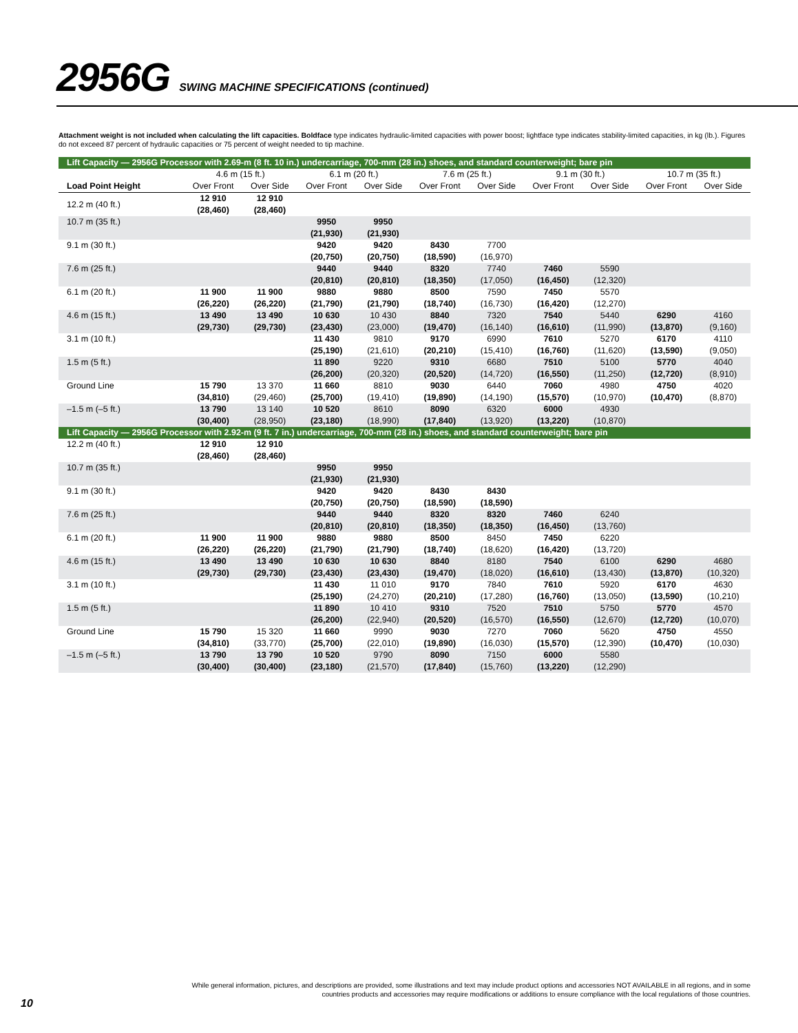2956G SWING MACHINE SPECIFICATIONS (continued)
Attachment weight is not included when calculating the lift capacities. Boldface type indicates hydraulic-limited capacities with power boost; lightface type indicates stability-limited capacities, in kg (lb.). Figures do not exceed 87 percent of hydraulic capacities or 75 percent of weight needed to tip machine.
| Lift Capacity — 2956G Processor with 2.69-m (8 ft. 10 in.) undercarriage, 700-mm (28 in.) shoes, and standard counterweight; bare pin | | | | | | | | | | |
| | 4.6 m (15 ft.) | | 6.1 m (20 ft.) | | 7.6 m (25 ft.) | | 9.1 m (30 ft.) | | 10.7 m (35 ft.) | |
| Load Point Height | Over Front | Over Side | Over Front | Over Side | Over Front | Over Side | Over Front | Over Side | Over Front | Over Side |
| 12.2 m (40 ft.) | 12 910 (28,460) | 12 910 (28,460) | | | | | | | | |
| 10.7 m (35 ft.) | | | 9950 (21,930) | 9950 (21,930) | | | | | | |
| 9.1 m (30 ft.) | | | 9420 (20,750) | 9420 (20,750) | 8430 (18,590) | 7700 (16,970) | | | | |
| 7.6 m (25 ft.) | | | 9440 (20,810) | 9440 (20,810) | 8320 (18,350) | 7740 (17,050) | 7460 (16,450) | 5590 (12,320) | | |
| 6.1 m (20 ft.) | 11 900 (26,220) | 11 900 (26,220) | 9880 (21,790) | 9880 (21,790) | 8500 (18,740) | 7590 (16,730) | 7450 (16,420) | 5570 (12,270) | | |
| 4.6 m (15 ft.) | 13 490 (29,730) | 13 490 (29,730) | 10 630 (23,430) | 10 430 (23,000) | 8840 (19,470) | 7320 (16,140) | 7540 (16,610) | 5440 (11,990) | 6290 (13,870) | 4160 (9,160) |
| 3.1 m (10 ft.) | | | 11 430 (25,190) | 9810 (21,610) | 9170 (20,210) | 6990 (15,410) | 7610 (16,760) | 5270 (11,620) | 6170 (13,590) | 4110 (9,050) |
| 1.5 m (5 ft.) | | | 11 890 (26,200) | 9220 (20,320) | 9310 (20,520) | 6680 (14,720) | 7510 (16,550) | 5100 (11,250) | 5770 (12,720) | 4040 (8,910) |
| Ground Line | 15 790 (34,810) | 13 370 (29,460) | 11 660 (25,700) | 8810 (19,410) | 9030 (19,890) | 6440 (14,190) | 7060 (15,570) | 4980 (10,970) | 4750 (10,470) | 4020 (8,870) |
| –1.5 m (–5 ft.) | 13 790 (30,400) | 13 140 (28,950) | 10 520 (23,180) | 8610 (18,990) | 8090 (17,840) | 6320 (13,920) | 6000 (13,220) | 4930 (10,870) | | |
| Lift Capacity — 2956G Processor with 2.92-m (9 ft. 7 in.) undercarriage, 700-mm (28 in.) shoes, and standard counterweight; bare pin | | | | | | | | | | |
| 12.2 m (40 ft.) | 12 910 (28,460) | 12 910 (28,460) | | | | | | | | |
| 10.7 m (35 ft.) | | | 9950 (21,930) | 9950 (21,930) | | | | | | |
| 9.1 m (30 ft.) | | | 9420 (20,750) | 9420 (20,750) | 8430 (18,590) | 8430 (18,590) | | | | |
| 7.6 m (25 ft.) | | | 9440 (20,810) | 9440 (20,810) | 8320 (18,350) | 8320 (18,350) | 7460 (16,450) | 6240 (13,760) | | |
| 6.1 m (20 ft.) | 11 900 (26,220) | 11 900 (26,220) | 9880 (21,790) | 9880 (21,790) | 8500 (18,740) | 8450 (18,620) | 7450 (16,420) | 6220 (13,720) | | |
| 4.6 m (15 ft.) | 13 490 (29,730) | 13 490 (29,730) | 10 630 (23,430) | 10 630 (23,430) | 8840 (19,470) | 8180 (18,020) | 7540 (16,610) | 6100 (13,430) | 6290 (13,870) | 4680 (10,320) |
| 3.1 m (10 ft.) | | | 11 430 (25,190) | 11 010 (24,270) | 9170 (20,210) | 7840 (17,280) | 7610 (16,760) | 5920 (13,050) | 6170 (13,590) | 4630 (10,210) |
| 1.5 m (5 ft.) | | | 11 890 (26,200) | 10 410 (22,940) | 9310 (20,520) | 7520 (16,570) | 7510 (16,550) | 5750 (12,670) | 5770 (12,720) | 4570 (10,070) |
| Ground Line | 15 790 (34,810) | 15 320 (33,770) | 11 660 (25,700) | 9990 (22,010) | 9030 (19,890) | 7270 (16,030) | 7060 (15,570) | 5620 (12,390) | 4750 (10,470) | 4550 (10,030) |
| –1.5 m (–5 ft.) | 13 790 (30,400) | 13 790 (30,400) | 10 520 (23,180) | 9790 (21,570) | 8090 (17,840) | 7150 (15,760) | 6000 (13,220) | 5580 (12,290) | | |
While general information, pictures, and descriptions are provided, some illustrations and text may include product options and accessories NOT AVAILABLE in all regions, and in some countries products and accessories may require modifications or additions to ensure compliance with the local regulations of those countries.
10